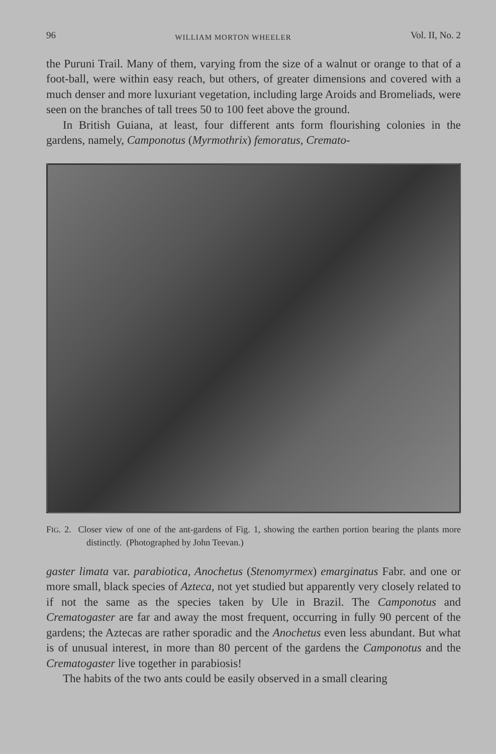96 WILLIAM MORTON WHEELER Vol. II, No. 2
the Puruni Trail. Many of them, varying from the size of a walnut or orange to that of a foot-ball, were within easy reach, but others, of greater dimensions and covered with a much denser and more luxuriant vegetation, including large Aroids and Bromeliads, were seen on the branches of tall trees 50 to 100 feet above the ground.
In British Guiana, at least, four different ants form flourishing colonies in the gardens, namely, Camponotus (Myrmothrix) femoratus, Cremato-
FIG. 2. Closer view of one of the ant-gardens of Fig. 1, showing the earthen portion bearing the plants more distinctly. (Photographed by John Teevan.)
gaster limata var. parabiotica, Anochetus (Stenomyrmex) emarginatus Fabr. and one or more small, black species of Azteca, not yet studied but apparently very closely related to if not the same as the species taken by Ule in Brazil. The Camponotus and Crematogaster are far and away the most frequent, occurring in fully 90 percent of the gardens; the Aztecas are rather sporadic and the Anochetus even less abundant. But what is of unusual interest, in more than 80 percent of the gardens the Camponotus and the Crematogaster live together in parabiosis!
The habits of the two ants could be easily observed in a small clearing